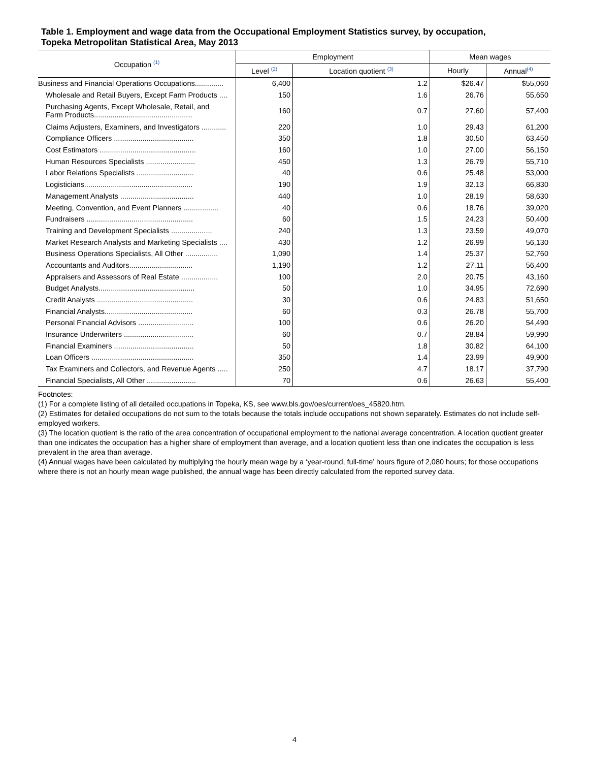Table 1. Employment and wage data from the Occupational Employment Statistics survey, by occupation,
Topeka Metropolitan Statistical Area, May 2013
| Occupation <sup>(1)</sup> | Employment | | Mean wages | |
| --- | --- | --- | --- | --- |
| | Level <sup>(2)</sup> | Location quotient <sup>(3)</sup> | Hourly | Annual<sup>(4)</sup> |
| Business and Financial Operations Occupations.............. | 6,400 | 1.2 | $26.47 | $55,060 |
| Wholesale and Retail Buyers, Except Farm Products .... | 150 | 1.6 | 26.76 | 55,650 |
| Purchasing Agents, Except Wholesale, Retail, and Farm Products................................................ | 160 | 0.7 | 27.60 | 57,400 |
| Claims Adjusters, Examiners, and Investigators ............ | 220 | 1.0 | 29.43 | 61,200 |
| Compliance Officers ....................................... | 350 | 1.8 | 30.50 | 63,450 |
| Cost Estimators ............................................... | 160 | 1.0 | 27.00 | 56,150 |
| Human Resources Specialists ........................ | 450 | 1.3 | 26.79 | 55,710 |
| Labor Relations Specialists ............................ | 40 | 0.6 | 25.48 | 53,000 |
| Logisticians..................................................... | 190 | 1.9 | 32.13 | 66,830 |
| Management Analysts .................................... | 440 | 1.0 | 28.19 | 58,630 |
| Meeting, Convention, and Event Planners ................. | 40 | 0.6 | 18.76 | 39,020 |
| Fundraisers .................................................... | 60 | 1.5 | 24.23 | 50,400 |
| Training and Development Specialists .................... | 240 | 1.3 | 23.59 | 49,070 |
| Market Research Analysts and Marketing Specialists .... | 430 | 1.2 | 26.99 | 56,130 |
| Business Operations Specialists, All Other ................ | 1,090 | 1.4 | 25.37 | 52,760 |
| Accountants and Auditors............................... | 1,190 | 1.2 | 27.11 | 56,400 |
| Appraisers and Assessors of Real Estate .................. | 100 | 2.0 | 20.75 | 43,160 |
| Budget Analysts............................................... | 50 | 1.0 | 34.95 | 72,690 |
| Credit Analysts ............................................... | 30 | 0.6 | 24.83 | 51,650 |
| Financial Analysts........................................... | 60 | 0.3 | 26.78 | 55,700 |
| Personal Financial Advisors ........................... | 100 | 0.6 | 26.20 | 54,490 |
| Insurance Underwriters .................................. | 60 | 0.7 | 28.84 | 59,990 |
| Financial Examiners ....................................... | 50 | 1.8 | 30.82 | 64,100 |
| Loan Officers .................................................. | 350 | 1.4 | 23.99 | 49,900 |
| Tax Examiners and Collectors, and Revenue Agents ..... | 250 | 4.7 | 18.17 | 37,790 |
| Financial Specialists, All Other ........................ | 70 | 0.6 | 26.63 | 55,400 |
Footnotes:
(1) For a complete listing of all detailed occupations in Topeka, KS, see www.bls.gov/oes/current/oes_45820.htm.
(2) Estimates for detailed occupations do not sum to the totals because the totals include occupations not shown separately. Estimates do not include self-employed workers.
(3) The location quotient is the ratio of the area concentration of occupational employment to the national average concentration. A location quotient greater than one indicates the occupation has a higher share of employment than average, and a location quotient less than one indicates the occupation is less prevalent in the area than average.
(4) Annual wages have been calculated by multiplying the hourly mean wage by a ‘year-round, full-time’ hours figure of 2,080 hours; for those occupations where there is not an hourly mean wage published, the annual wage has been directly calculated from the reported survey data.
4